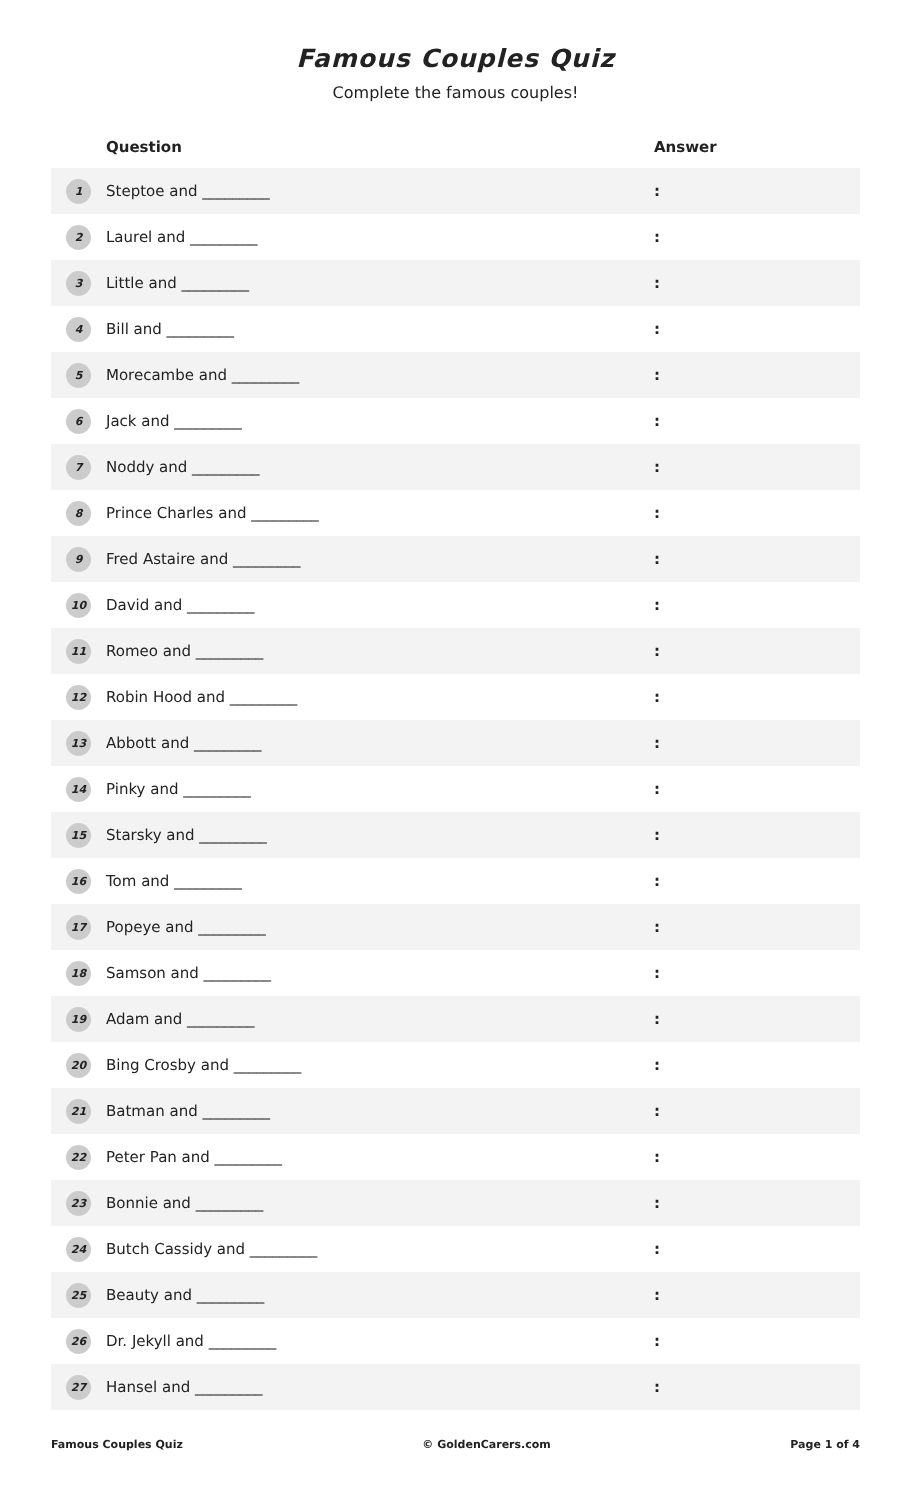Famous Couples Quiz
Complete the famous couples!
| | Question | Answer |
| --- | --- | --- |
| 1 | Steptoe and _________ | : |
| 2 | Laurel and _________ | : |
| 3 | Little and _________ | : |
| 4 | Bill and _________ | : |
| 5 | Morecambe and _________ | : |
| 6 | Jack and _________ | : |
| 7 | Noddy and _________ | : |
| 8 | Prince Charles and _________ | : |
| 9 | Fred Astaire and _________ | : |
| 10 | David and _________ | : |
| 11 | Romeo and _________ | : |
| 12 | Robin Hood and _________ | : |
| 13 | Abbott and _________ | : |
| 14 | Pinky and _________ | : |
| 15 | Starsky and _________ | : |
| 16 | Tom and _________ | : |
| 17 | Popeye and _________ | : |
| 18 | Samson and _________ | : |
| 19 | Adam and _________ | : |
| 20 | Bing Crosby and _________ | : |
| 21 | Batman and _________ | : |
| 22 | Peter Pan and _________ | : |
| 23 | Bonnie and _________ | : |
| 24 | Butch Cassidy and _________ | : |
| 25 | Beauty and _________ | : |
| 26 | Dr. Jekyll and _________ | : |
| 27 | Hansel and _________ | : |
Famous Couples Quiz © GoldenCarers.com Page 1 of 4